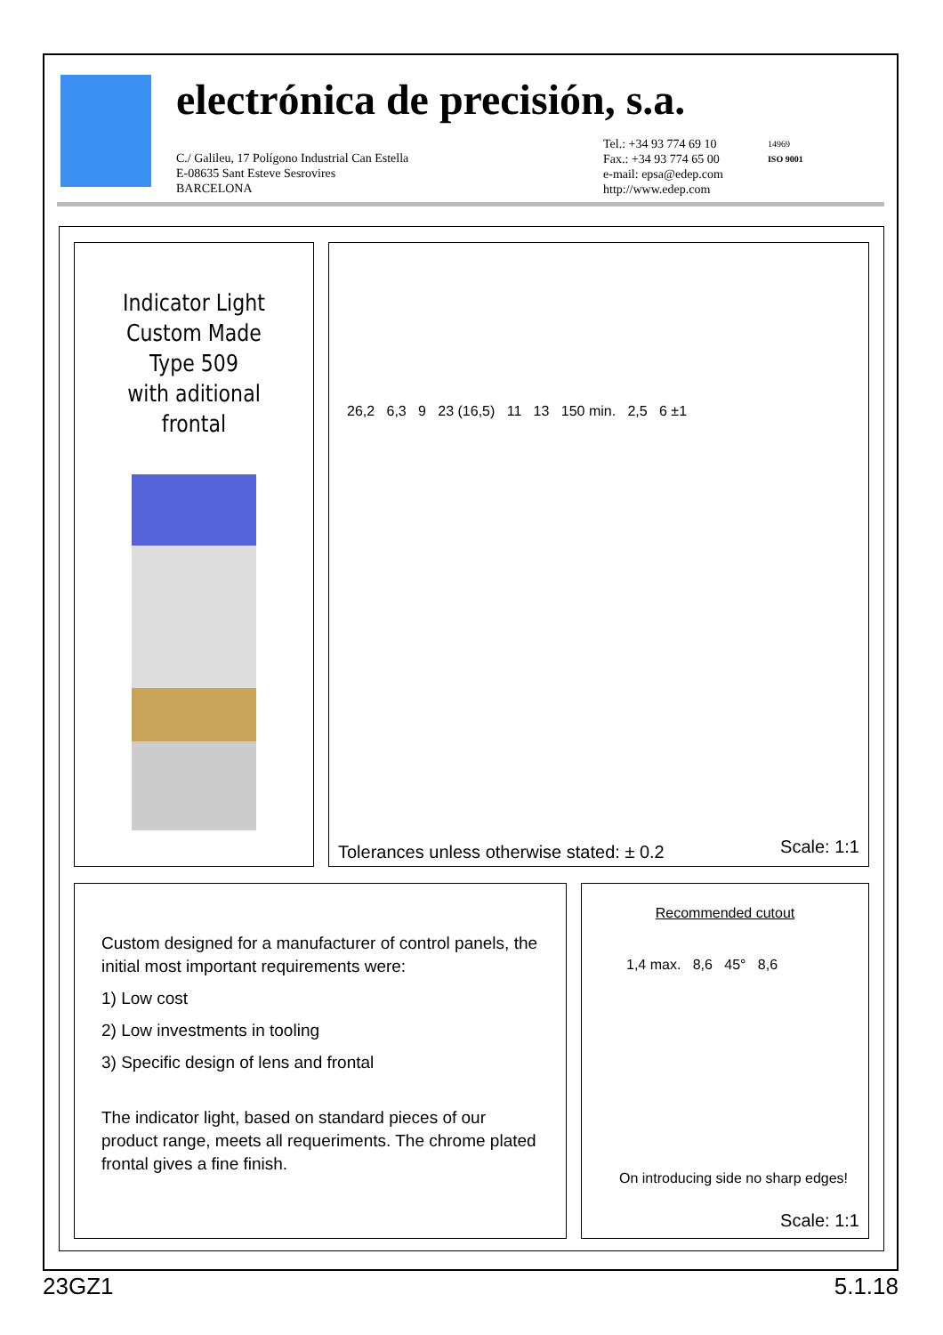electrónica de precisión, s.a.
C./ Galileu, 17 Polígono Industrial Can Estella
E-08635 Sant Esteve Sesrovires
BARCELONA
Tel.: +34 93 774 69 10
Fax.: +34 93 774 65 00
e-mail: epsa@edep.com
http://www.edep.com
14969
ISO 9001
Indicator Light
Custom Made
Type 509
with aditional frontal
26,2 6,3 9 23 (16,5) 11 13 150 min. 2,5 6 ±1
Tolerances unless otherwise stated: ± 0.2
Scale: 1:1
Custom designed for a manufacturer of control panels, the initial most important requirements were:
1) Low cost
2) Low investments in tooling
3) Specific design of lens and frontal
The indicator light, based on standard pieces of our product range, meets all requeriments. The chrome plated frontal gives a fine finish.
Recommended cutout
1,4 max. 8,6 45° 8,6
On introducing side no sharp edges!
Scale: 1:1
23GZ1 5.1.18